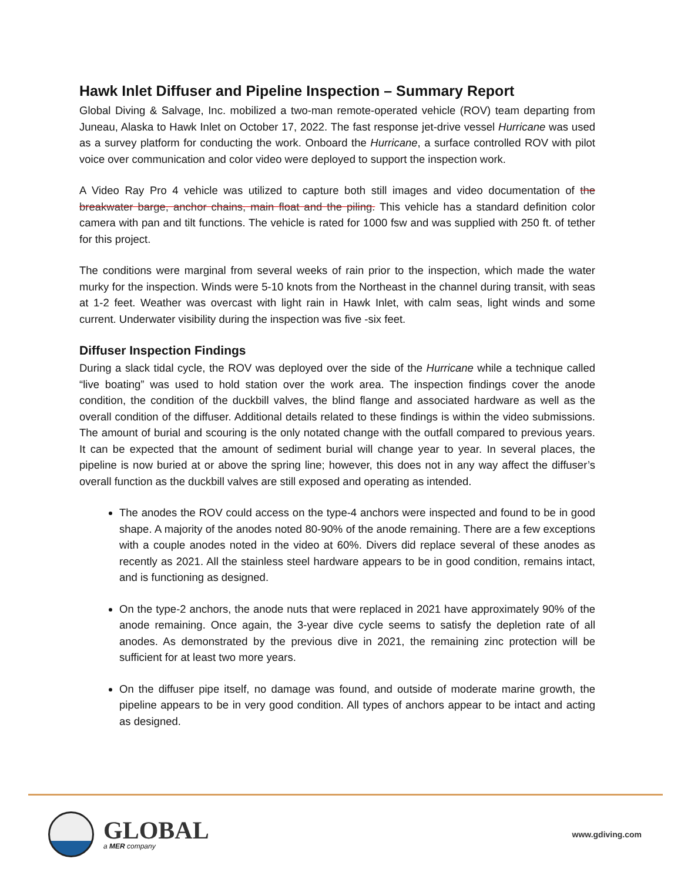Hawk Inlet Diffuser and Pipeline Inspection – Summary Report
Global Diving & Salvage, Inc. mobilized a two-man remote-operated vehicle (ROV) team departing from Juneau, Alaska to Hawk Inlet on October 17, 2022. The fast response jet-drive vessel Hurricane was used as a survey platform for conducting the work. Onboard the Hurricane, a surface controlled ROV with pilot voice over communication and color video were deployed to support the inspection work.
A Video Ray Pro 4 vehicle was utilized to capture both still images and video documentation of the breakwater barge, anchor chains, main float and the piling. This vehicle has a standard definition color camera with pan and tilt functions. The vehicle is rated for 1000 fsw and was supplied with 250 ft. of tether for this project.
The conditions were marginal from several weeks of rain prior to the inspection, which made the water murky for the inspection. Winds were 5-10 knots from the Northeast in the channel during transit, with seas at 1-2 feet. Weather was overcast with light rain in Hawk Inlet, with calm seas, light winds and some current. Underwater visibility during the inspection was five -six feet.
Diffuser Inspection Findings
During a slack tidal cycle, the ROV was deployed over the side of the Hurricane while a technique called “live boating” was used to hold station over the work area. The inspection findings cover the anode condition, the condition of the duckbill valves, the blind flange and associated hardware as well as the overall condition of the diffuser. Additional details related to these findings is within the video submissions. The amount of burial and scouring is the only notated change with the outfall compared to previous years. It can be expected that the amount of sediment burial will change year to year. In several places, the pipeline is now buried at or above the spring line; however, this does not in any way affect the diffuser’s overall function as the duckbill valves are still exposed and operating as intended.
The anodes the ROV could access on the type-4 anchors were inspected and found to be in good shape. A majority of the anodes noted 80-90% of the anode remaining. There are a few exceptions with a couple anodes noted in the video at 60%. Divers did replace several of these anodes as recently as 2021. All the stainless steel hardware appears to be in good condition, remains intact, and is functioning as designed.
On the type-2 anchors, the anode nuts that were replaced in 2021 have approximately 90% of the anode remaining. Once again, the 3-year dive cycle seems to satisfy the depletion rate of all anodes. As demonstrated by the previous dive in 2021, the remaining zinc protection will be sufficient for at least two more years.
On the diffuser pipe itself, no damage was found, and outside of moderate marine growth, the pipeline appears to be in very good condition. All types of anchors appear to be intact and acting as designed.
GLOBAL
a MER company
www.gdiving.com